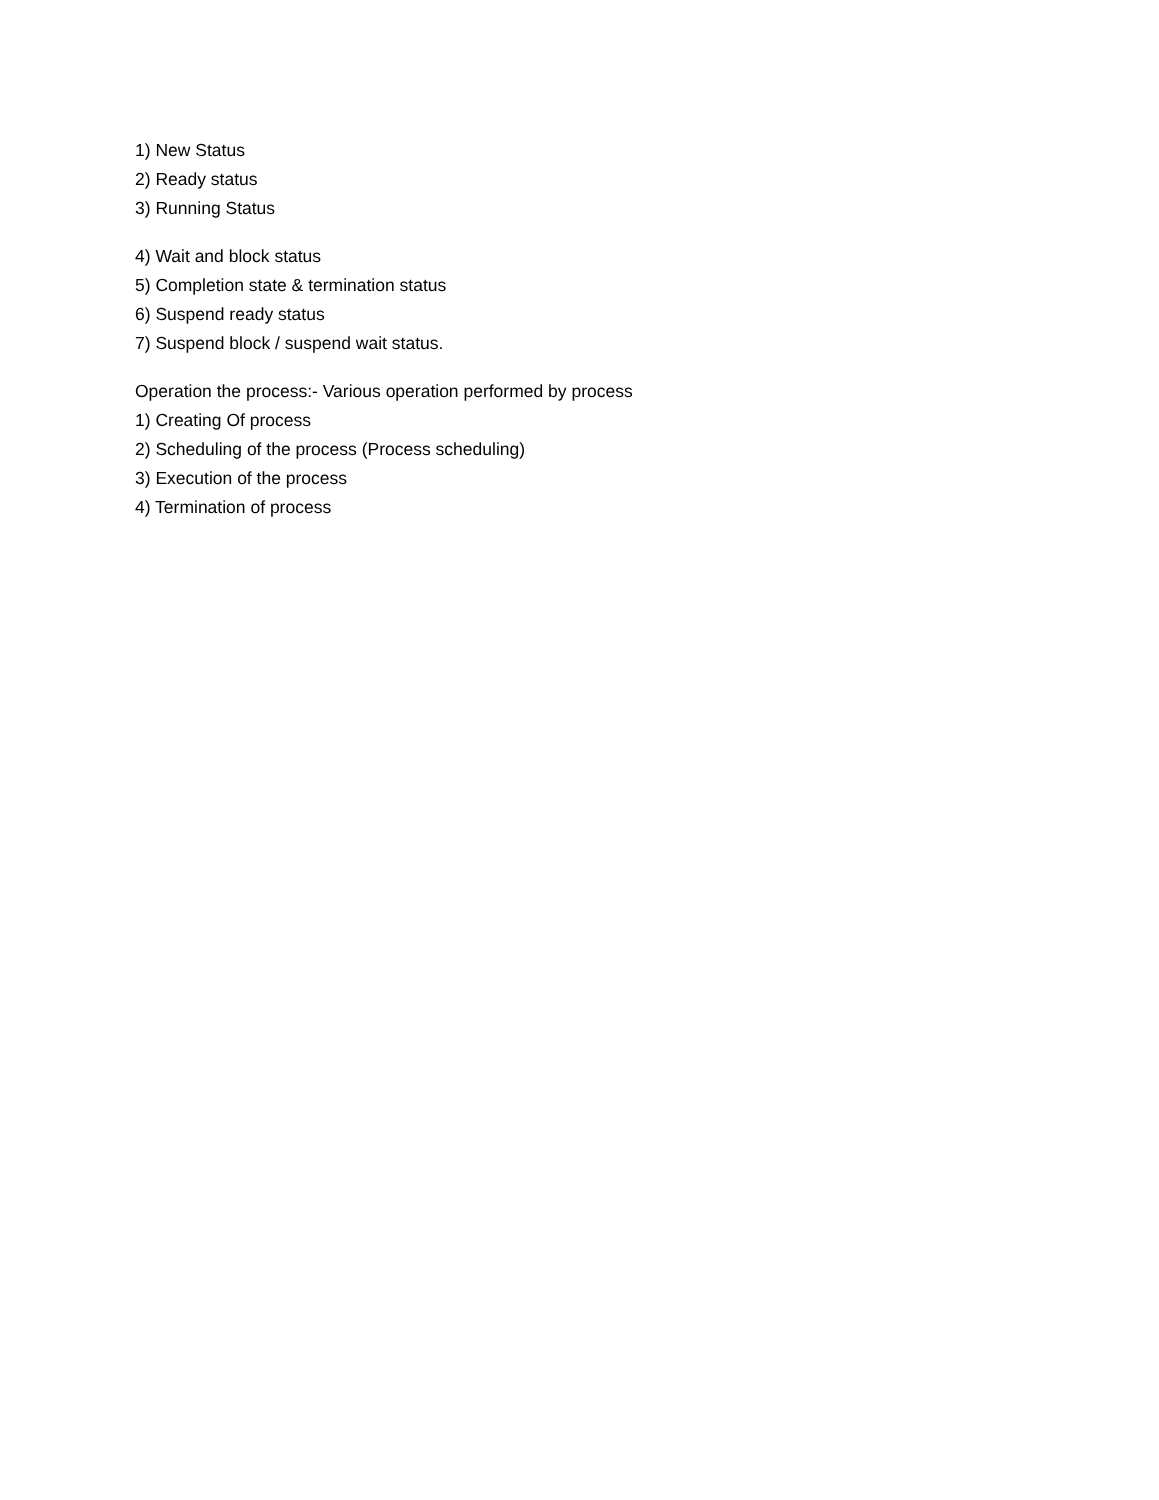1) New Status
2) Ready status
3) Running Status
4) Wait and block status
5) Completion state & termination status
6) Suspend ready status
7) Suspend block / suspend wait status.
Operation the process:- Various operation performed by process
1) Creating Of process
2) Scheduling of the process (Process scheduling)
3) Execution of the process
4) Termination of process